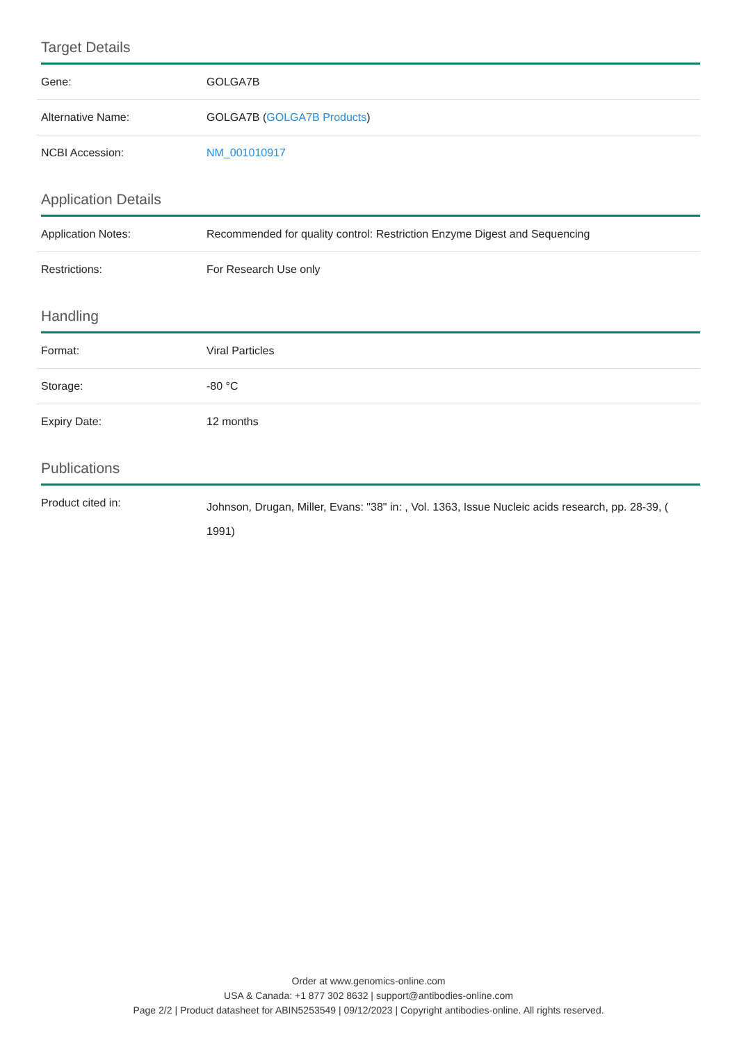Target Details
| Gene: | GOLGA7B |
| Alternative Name: | GOLGA7B ( GOLGA7B Products ) |
| NCBI Accession: | NM_001010917 |
Application Details
| Application Notes: | Recommended for quality control: Restriction Enzyme Digest and Sequencing |
| Restrictions: | For Research Use only |
Handling
| Format: | Viral Particles |
| Storage: | -80 °C |
| Expiry Date: | 12 months |
Publications
| Product cited in: | Johnson, Drugan, Miller, Evans: "38" in: , Vol. 1363, Issue Nucleic acids research, pp. 28-39, ( 1991) |
Order at www.genomics-online.com
USA & Canada: +1 877 302 8632 | support@antibodies-online.com
Page 2/2 | Product datasheet for ABIN5253549 | 09/12/2023 | Copyright antibodies-online. All rights reserved.